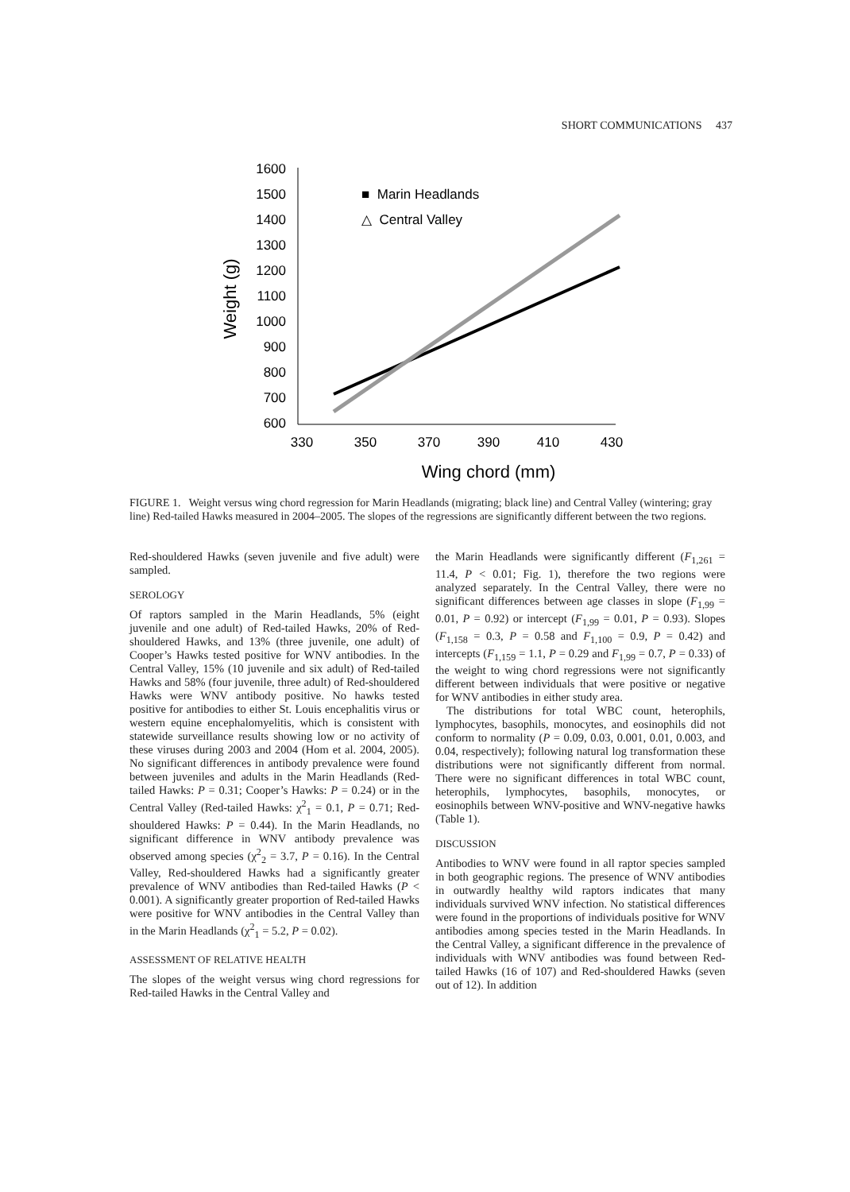SHORT COMMUNICATIONS 437
1600
1500
1400
1300
1200
1100
1000
900
800
700
600
330
350
370
390
410
430
Wing chord (mm)
Weight (g)
■ Marin Headlands
△ Central Valley
FIGURE 1. Weight versus wing chord regression for Marin Headlands (migrating; black line) and Central Valley (wintering; gray line) Red-tailed Hawks measured in 2004–2005. The slopes of the regressions are significantly different between the two regions.
Red-shouldered Hawks (seven juvenile and five adult) were sampled.
SEROLOGY
Of raptors sampled in the Marin Headlands, 5% (eight juvenile and one adult) of Red-tailed Hawks, 20% of Red-shouldered Hawks, and 13% (three juvenile, one adult) of Cooper’s Hawks tested positive for WNV antibodies. In the Central Valley, 15% (10 juvenile and six adult) of Red-tailed Hawks and 58% (four juvenile, three adult) of Red-shouldered Hawks were WNV antibody positive. No hawks tested positive for antibodies to either St. Louis encephalitis virus or western equine encephalomyelitis, which is consistent with statewide surveillance results showing low or no activity of these viruses during 2003 and 2004 (Hom et al. 2004, 2005). No significant differences in antibody prevalence were found between juveniles and adults in the Marin Headlands (Red-tailed Hawks: P = 0.31; Cooper’s Hawks: P = 0.24) or in the Central Valley (Red-tailed Hawks: χ<sup>2</sup><sub>1</sub> = 0.1, P = 0.71; Red-shouldered Hawks: P = 0.44). In the Marin Headlands, no significant difference in WNV antibody prevalence was observed among species (χ<sup>2</sup><sub>2</sub> = 3.7, P = 0.16). In the Central Valley, Red-shouldered Hawks had a significantly greater prevalence of WNV antibodies than Red-tailed Hawks (P < 0.001). A significantly greater proportion of Red-tailed Hawks were positive for WNV antibodies in the Central Valley than in the Marin Headlands (χ<sup>2</sup><sub>1</sub> = 5.2, P = 0.02).
ASSESSMENT OF RELATIVE HEALTH
The slopes of the weight versus wing chord regressions for Red-tailed Hawks in the Central Valley and
the Marin Headlands were significantly different (F<sub>1,261</sub> = 11.4, P < 0.01; Fig. 1), therefore the two regions were analyzed separately. In the Central Valley, there were no significant differences between age classes in slope (F<sub>1,99</sub> = 0.01, P = 0.92) or intercept (F<sub>1,99</sub> = 0.01, P = 0.93). Slopes (F<sub>1,158</sub> = 0.3, P = 0.58 and F<sub>1,100</sub> = 0.9, P = 0.42) and intercepts (F<sub>1,159</sub> = 1.1, P = 0.29 and F<sub>1,99</sub> = 0.7, P = 0.33) of the weight to wing chord regressions were not significantly different between individuals that were positive or negative for WNV antibodies in either study area.
The distributions for total WBC count, heterophils, lymphocytes, basophils, monocytes, and eosinophils did not conform to normality (P = 0.09, 0.03, 0.001, 0.01, 0.003, and 0.04, respectively); following natural log transformation these distributions were not significantly different from normal. There were no significant differences in total WBC count, heterophils, lymphocytes, basophils, monocytes, or eosinophils between WNV-positive and WNV-negative hawks (Table 1).
DISCUSSION
Antibodies to WNV were found in all raptor species sampled in both geographic regions. The presence of WNV antibodies in outwardly healthy wild raptors indicates that many individuals survived WNV infection. No statistical differences were found in the proportions of individuals positive for WNV antibodies among species tested in the Marin Headlands. In the Central Valley, a significant difference in the prevalence of individuals with WNV antibodies was found between Red-tailed Hawks (16 of 107) and Red-shouldered Hawks (seven out of 12). In addition